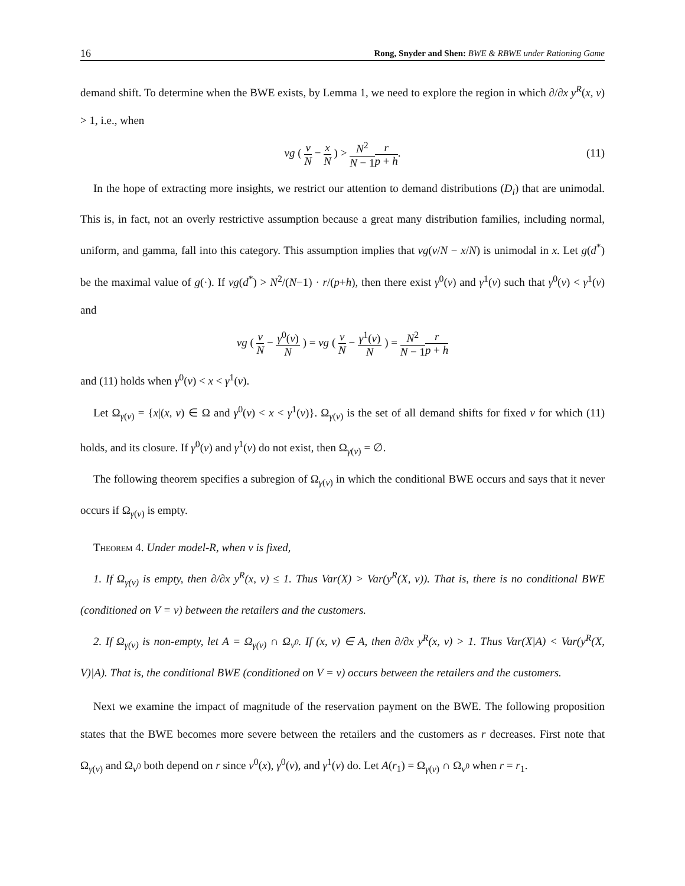16 Rong, Snyder and Shen: BWE & RBWE under Rationing Game
demand shift. To determine when the BWE exists, by Lemma 1, we need to explore the region in which ∂/∂x y<sup>R</sup>(x, v) > 1, i.e., when
vg ( v N − x N ) > N<sup>2</sup> N − 1 r p + h. (11)
In the hope of extracting more insights, we restrict our attention to demand distributions (D<sub>i</sub>) that are unimodal. This is, in fact, not an overly restrictive assumption because a great many distribution families, including normal, uniform, and gamma, fall into this category. This assumption implies that vg(v/N − x/N) is unimodal in x. Let g(d<sup>*</sup>) be the maximal value of g(·). If vg(d<sup>*</sup>) > N<sup>2</sup>/(N−1) · r/(p+h), then there exist γ<sup>0</sup>(v) and γ<sup>1</sup>(v) such that γ<sup>0</sup>(v) < γ<sup>1</sup>(v) and
vg ( v N − γ<sup>0</sup>(v) N ) = vg ( v N − γ<sup>1</sup>(v) N ) = N<sup>2</sup> N − 1 r p + h
and (11) holds when γ<sup>0</sup>(v) < x < γ<sup>1</sup>(v).
Let Ω<sub>γ(v)</sub> = {x|(x, v) ∈ Ω and γ<sup>0</sup>(v) < x < γ<sup>1</sup>(v)}. Ω<sub>γ(v)</sub> is the set of all demand shifts for fixed v for which (11) holds, and its closure. If γ<sup>0</sup>(v) and γ<sup>1</sup>(v) do not exist, then Ω<sub>γ(v)</sub> = ∅.
The following theorem specifies a subregion of Ω<sub>γ(v)</sub> in which the conditional BWE occurs and says that it never occurs if Ω<sub>γ(v)</sub> is empty.
Theorem 4. Under model-R, when v is fixed,
1. If Ω<sub>γ(v)</sub> is empty, then ∂/∂x y<sup>R</sup>(x, v) ≤ 1. Thus Var(X) > Var(y<sup>R</sup>(X, v)). That is, there is no conditional BWE (conditioned on V = v) between the retailers and the customers.
2. If Ω<sub>γ(v)</sub> is non-empty, let A = Ω<sub>γ(v)</sub> ∩ Ω<sub>v<sup>0</sup></sub>. If (x, v) ∈ A, then ∂/∂x y<sup>R</sup>(x, v) > 1. Thus Var(X|A) < Var(y<sup>R</sup>(X, V)|A). That is, the conditional BWE (conditioned on V = v) occurs between the retailers and the customers.
Next we examine the impact of magnitude of the reservation payment on the BWE. The following proposition states that the BWE becomes more severe between the retailers and the customers as r decreases. First note that Ω<sub>γ(v)</sub> and Ω<sub>v<sup>0</sup></sub> both depend on r since v<sup>0</sup>(x), γ<sup>0</sup>(v), and γ<sup>1</sup>(v) do. Let A(r<sub>1</sub>) = Ω<sub>γ(v)</sub> ∩ Ω<sub>v<sup>0</sup></sub> when r = r<sub>1</sub>.